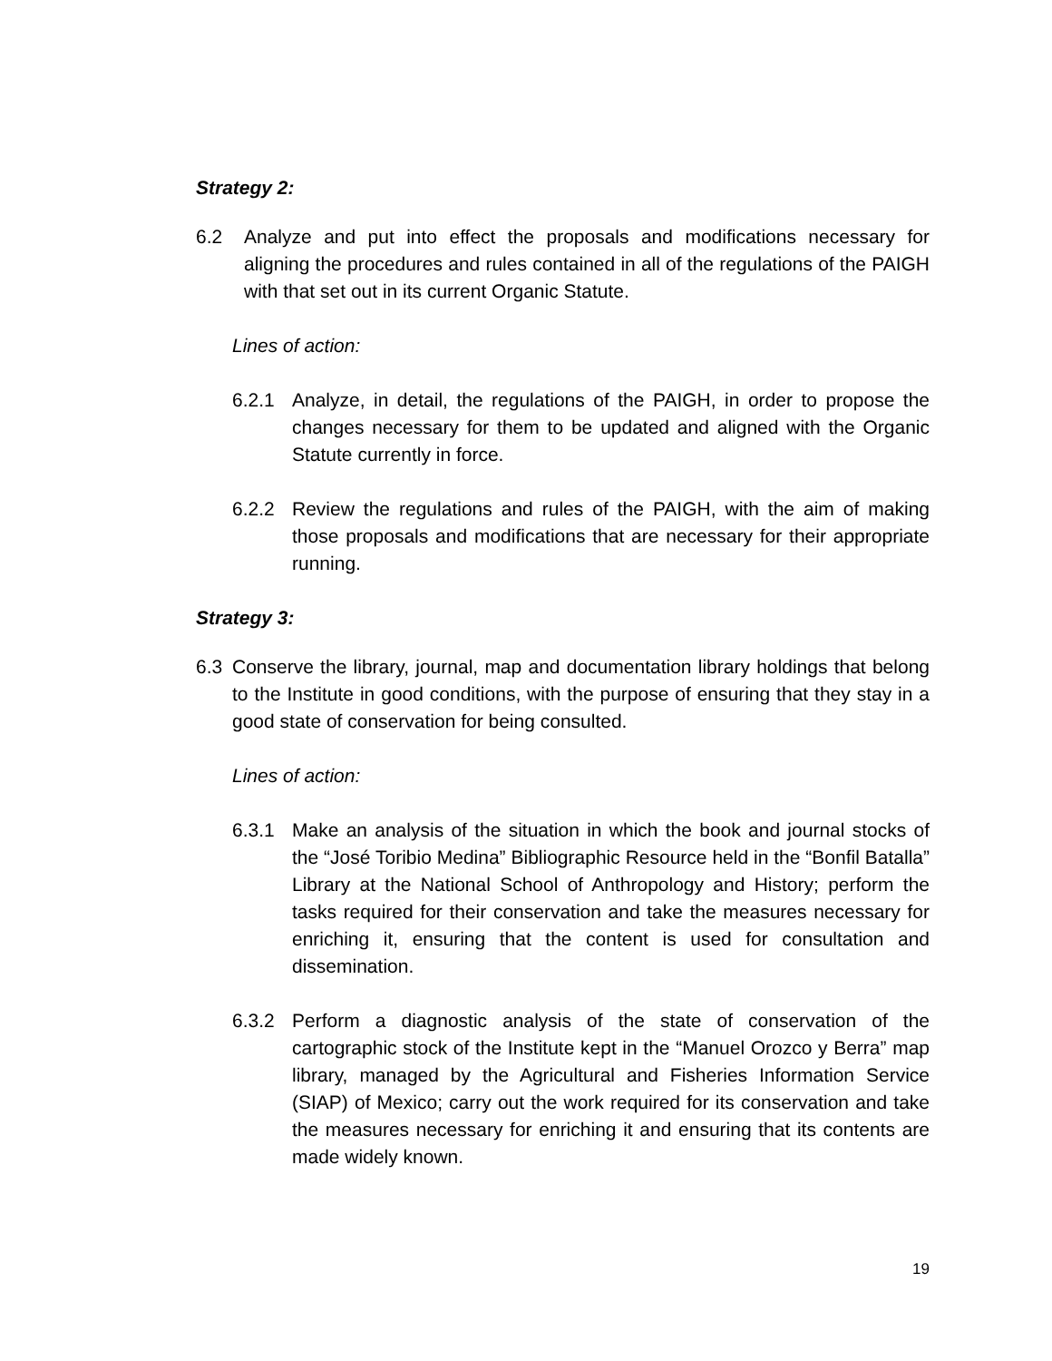Strategy 2:
6.2 Analyze and put into effect the proposals and modifications necessary for aligning the procedures and rules contained in all of the regulations of the PAIGH with that set out in its current Organic Statute.
Lines of action:
6.2.1 Analyze, in detail, the regulations of the PAIGH, in order to propose the changes necessary for them to be updated and aligned with the Organic Statute currently in force.
6.2.2 Review the regulations and rules of the PAIGH, with the aim of making those proposals and modifications that are necessary for their appropriate running.
Strategy 3:
6.3 Conserve the library, journal, map and documentation library holdings that belong to the Institute in good conditions, with the purpose of ensuring that they stay in a good state of conservation for being consulted.
Lines of action:
6.3.1 Make an analysis of the situation in which the book and journal stocks of the “José Toribio Medina” Bibliographic Resource held in the “Bonfil Batalla” Library at the National School of Anthropology and History; perform the tasks required for their conservation and take the measures necessary for enriching it, ensuring that the content is used for consultation and dissemination.
6.3.2 Perform a diagnostic analysis of the state of conservation of the cartographic stock of the Institute kept in the “Manuel Orozco y Berra” map library, managed by the Agricultural and Fisheries Information Service (SIAP) of Mexico; carry out the work required for its conservation and take the measures necessary for enriching it and ensuring that its contents are made widely known.
19